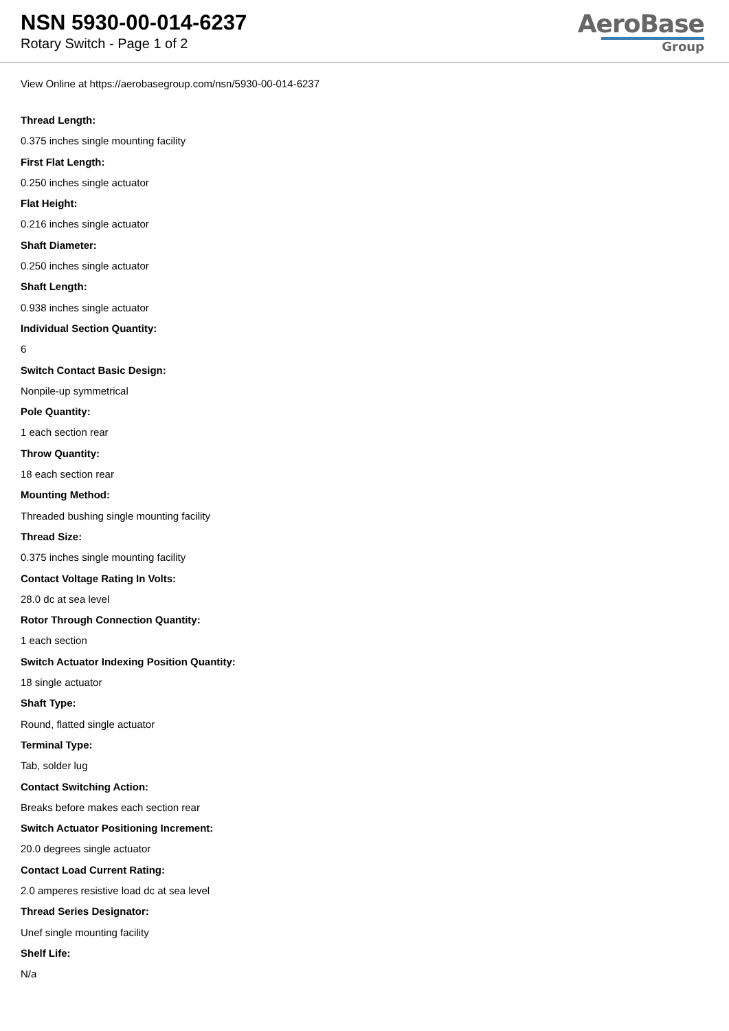NSN 5930-00-014-6237
Rotary Switch - Page 1 of 2
AeroBase
Group
View Online at https://aerobasegroup.com/nsn/5930-00-014-6237
Thread Length:
0.375 inches single mounting facility
First Flat Length:
0.250 inches single actuator
Flat Height:
0.216 inches single actuator
Shaft Diameter:
0.250 inches single actuator
Shaft Length:
0.938 inches single actuator
Individual Section Quantity:
6
Switch Contact Basic Design:
Nonpile-up symmetrical
Pole Quantity:
1 each section rear
Throw Quantity:
18 each section rear
Mounting Method:
Threaded bushing single mounting facility
Thread Size:
0.375 inches single mounting facility
Contact Voltage Rating In Volts:
28.0 dc at sea level
Rotor Through Connection Quantity:
1 each section
Switch Actuator Indexing Position Quantity:
18 single actuator
Shaft Type:
Round, flatted single actuator
Terminal Type:
Tab, solder lug
Contact Switching Action:
Breaks before makes each section rear
Switch Actuator Positioning Increment:
20.0 degrees single actuator
Contact Load Current Rating:
2.0 amperes resistive load dc at sea level
Thread Series Designator:
Unef single mounting facility
Shelf Life:
N/a